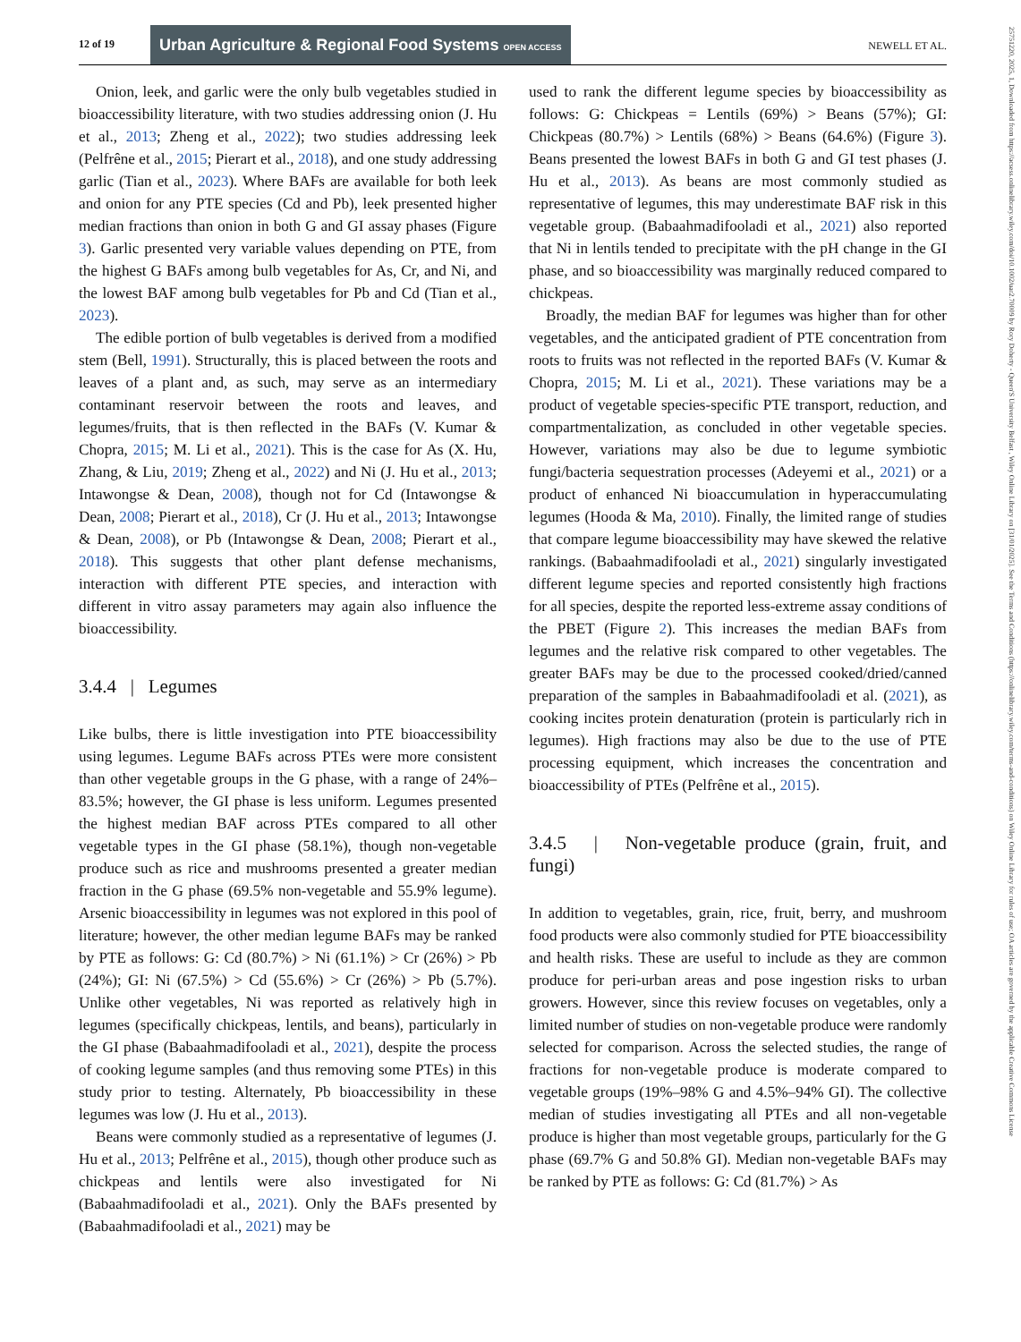12 of 19 Urban Agriculture & Regional Food Systems OPEN ACCESS
NEWELL ET AL.
25751220, 2025, 1, Downloaded from https://acsess.onlinelibrary.wiley.com/doi/10.1002/uar2.70009 by Rory Doherty - Queen'S University Belfast , Wiley Online Library on [31/01/2025]. See the Terms and Conditions (https://onlinelibrary.wiley.com/terms-and-conditions) on Wiley Online Library for rules of use; OA articles are governed by the applicable Creative Commons License
Onion, leek, and garlic were the only bulb vegetables studied in bioaccessibility literature, with two studies addressing onion (J. Hu et al., 2013; Zheng et al., 2022); two studies addressing leek (Pelfrêne et al., 2015; Pierart et al., 2018), and one study addressing garlic (Tian et al., 2023). Where BAFs are available for both leek and onion for any PTE species (Cd and Pb), leek presented higher median fractions than onion in both G and GI assay phases (Figure 3). Garlic presented very variable values depending on PTE, from the highest G BAFs among bulb vegetables for As, Cr, and Ni, and the lowest BAF among bulb vegetables for Pb and Cd (Tian et al., 2023).
The edible portion of bulb vegetables is derived from a modified stem (Bell, 1991). Structurally, this is placed between the roots and leaves of a plant and, as such, may serve as an intermediary contaminant reservoir between the roots and leaves, and legumes/fruits, that is then reflected in the BAFs (V. Kumar & Chopra, 2015; M. Li et al., 2021). This is the case for As (X. Hu, Zhang, & Liu, 2019; Zheng et al., 2022) and Ni (J. Hu et al., 2013; Intawongse & Dean, 2008), though not for Cd (Intawongse & Dean, 2008; Pierart et al., 2018), Cr (J. Hu et al., 2013; Intawongse & Dean, 2008), or Pb (Intawongse & Dean, 2008; Pierart et al., 2018). This suggests that other plant defense mechanisms, interaction with different PTE species, and interaction with different in vitro assay parameters may again also influence the bioaccessibility.
3.4.4 | Legumes
Like bulbs, there is little investigation into PTE bioaccessibility using legumes. Legume BAFs across PTEs were more consistent than other vegetable groups in the G phase, with a range of 24%–83.5%; however, the GI phase is less uniform. Legumes presented the highest median BAF across PTEs compared to all other vegetable types in the GI phase (58.1%), though non-vegetable produce such as rice and mushrooms presented a greater median fraction in the G phase (69.5% non-vegetable and 55.9% legume). Arsenic bioaccessibility in legumes was not explored in this pool of literature; however, the other median legume BAFs may be ranked by PTE as follows: G: Cd (80.7%) > Ni (61.1%) > Cr (26%) > Pb (24%); GI: Ni (67.5%) > Cd (55.6%) > Cr (26%) > Pb (5.7%). Unlike other vegetables, Ni was reported as relatively high in legumes (specifically chickpeas, lentils, and beans), particularly in the GI phase (Babaahmadifooladi et al., 2021), despite the process of cooking legume samples (and thus removing some PTEs) in this study prior to testing. Alternately, Pb bioaccessibility in these legumes was low (J. Hu et al., 2013).
Beans were commonly studied as a representative of legumes (J. Hu et al., 2013; Pelfrêne et al., 2015), though other produce such as chickpeas and lentils were also investigated for Ni (Babaahmadifooladi et al., 2021). Only the BAFs presented by (Babaahmadifooladi et al., 2021) may be
used to rank the different legume species by bioaccessibility as follows: G: Chickpeas = Lentils (69%) > Beans (57%); GI: Chickpeas (80.7%) > Lentils (68%) > Beans (64.6%) (Figure 3). Beans presented the lowest BAFs in both G and GI test phases (J. Hu et al., 2013). As beans are most commonly studied as representative of legumes, this may underestimate BAF risk in this vegetable group. (Babaahmadifooladi et al., 2021) also reported that Ni in lentils tended to precipitate with the pH change in the GI phase, and so bioaccessibility was marginally reduced compared to chickpeas.
Broadly, the median BAF for legumes was higher than for other vegetables, and the anticipated gradient of PTE concentration from roots to fruits was not reflected in the reported BAFs (V. Kumar & Chopra, 2015; M. Li et al., 2021). These variations may be a product of vegetable species-specific PTE transport, reduction, and compartmentalization, as concluded in other vegetable species. However, variations may also be due to legume symbiotic fungi/bacteria sequestration processes (Adeyemi et al., 2021) or a product of enhanced Ni bioaccumulation in hyperaccumulating legumes (Hooda & Ma, 2010). Finally, the limited range of studies that compare legume bioaccessibility may have skewed the relative rankings. (Babaahmadifooladi et al., 2021) singularly investigated different legume species and reported consistently high fractions for all species, despite the reported less-extreme assay conditions of the PBET (Figure 2). This increases the median BAFs from legumes and the relative risk compared to other vegetables. The greater BAFs may be due to the processed cooked/dried/canned preparation of the samples in Babaahmadifooladi et al. (2021), as cooking incites protein denaturation (protein is particularly rich in legumes). High fractions may also be due to the use of PTE processing equipment, which increases the concentration and bioaccessibility of PTEs (Pelfrêne et al., 2015).
3.4.5 | Non-vegetable produce (grain, fruit, and fungi)
In addition to vegetables, grain, rice, fruit, berry, and mushroom food products were also commonly studied for PTE bioaccessibility and health risks. These are useful to include as they are common produce for peri-urban areas and pose ingestion risks to urban growers. However, since this review focuses on vegetables, only a limited number of studies on non-vegetable produce were randomly selected for comparison. Across the selected studies, the range of fractions for non-vegetable produce is moderate compared to vegetable groups (19%–98% G and 4.5%–94% GI). The collective median of studies investigating all PTEs and all non-vegetable produce is higher than most vegetable groups, particularly for the G phase (69.7% G and 50.8% GI). Median non-vegetable BAFs may be ranked by PTE as follows: G: Cd (81.7%) > As